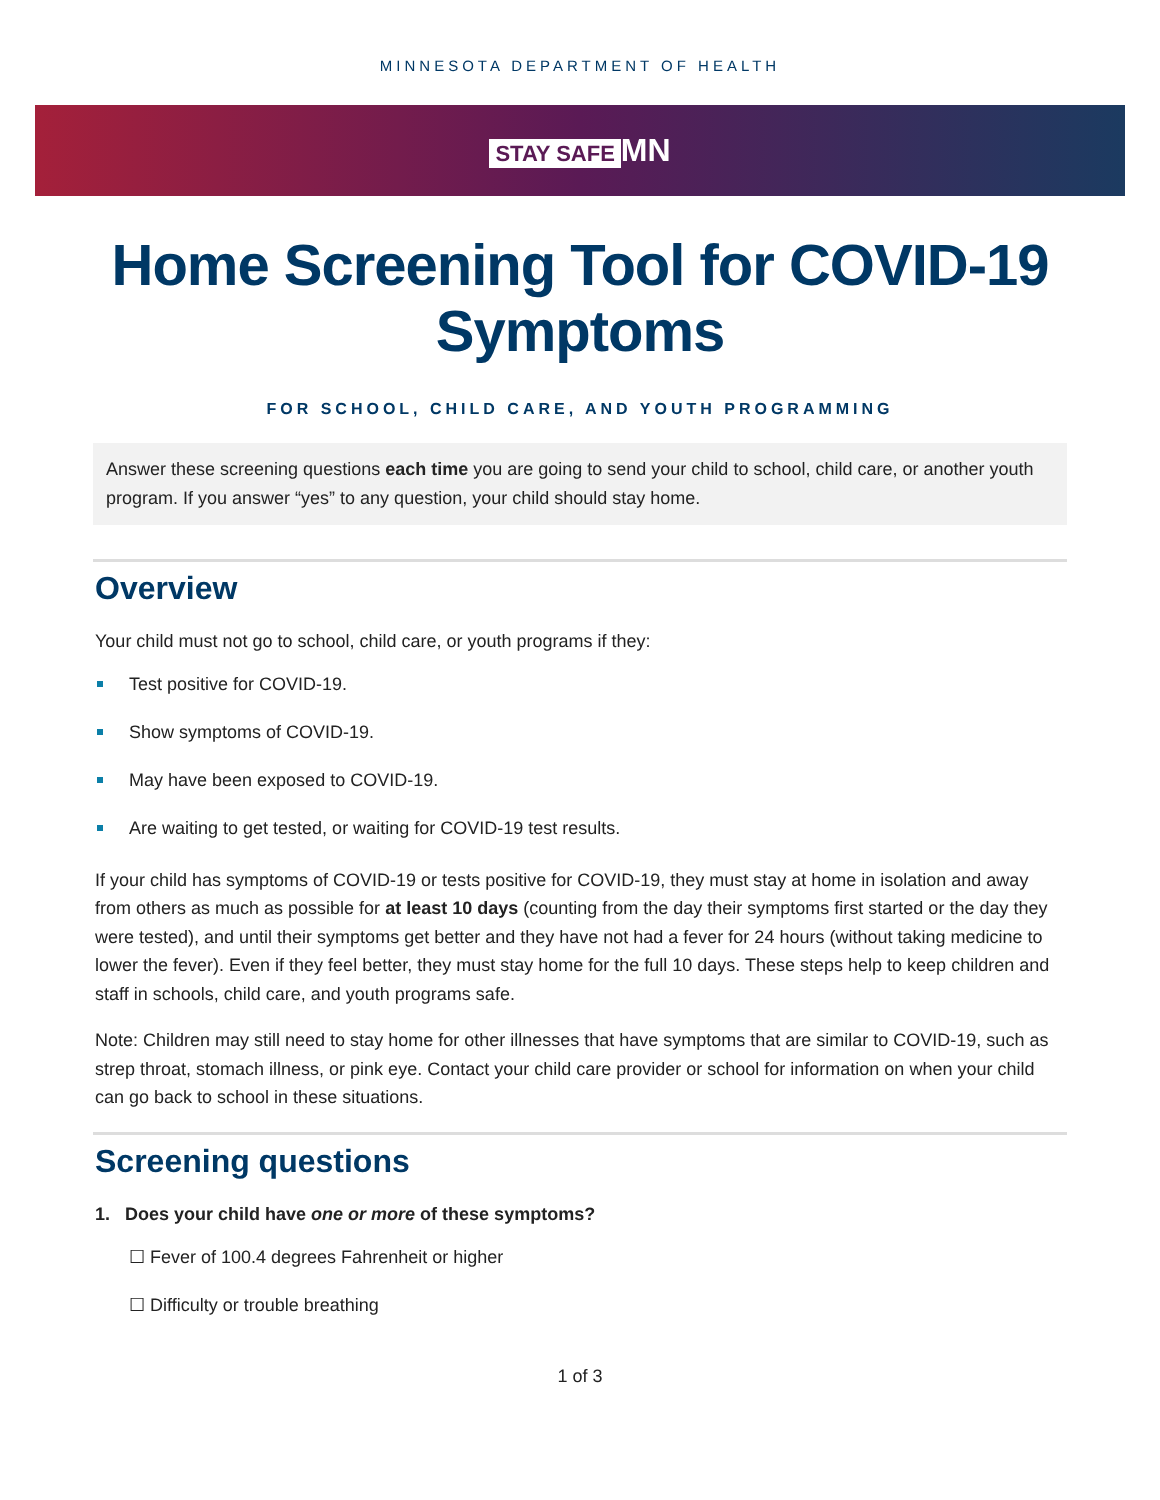MINNESOTA DEPARTMENT OF HEALTH
STAY SAFE MN
Home Screening Tool for COVID-19 Symptoms
FOR SCHOOL, CHILD CARE, AND YOUTH PROGRAMMING
Answer these screening questions each time you are going to send your child to school, child care, or another youth program. If you answer “yes” to any question, your child should stay home.
Overview
Your child must not go to school, child care, or youth programs if they:
Test positive for COVID-19.
Show symptoms of COVID-19.
May have been exposed to COVID-19.
Are waiting to get tested, or waiting for COVID-19 test results.
If your child has symptoms of COVID-19 or tests positive for COVID-19, they must stay at home in isolation and away from others as much as possible for at least 10 days (counting from the day their symptoms first started or the day they were tested), and until their symptoms get better and they have not had a fever for 24 hours (without taking medicine to lower the fever). Even if they feel better, they must stay home for the full 10 days. These steps help to keep children and staff in schools, child care, and youth programs safe.
Note: Children may still need to stay home for other illnesses that have symptoms that are similar to COVID-19, such as strep throat, stomach illness, or pink eye. Contact your child care provider or school for information on when your child can go back to school in these situations.
Screening questions
1. Does your child have one or more of these symptoms?
☐ Fever of 100.4 degrees Fahrenheit or higher
☐ Difficulty or trouble breathing
1 of 3